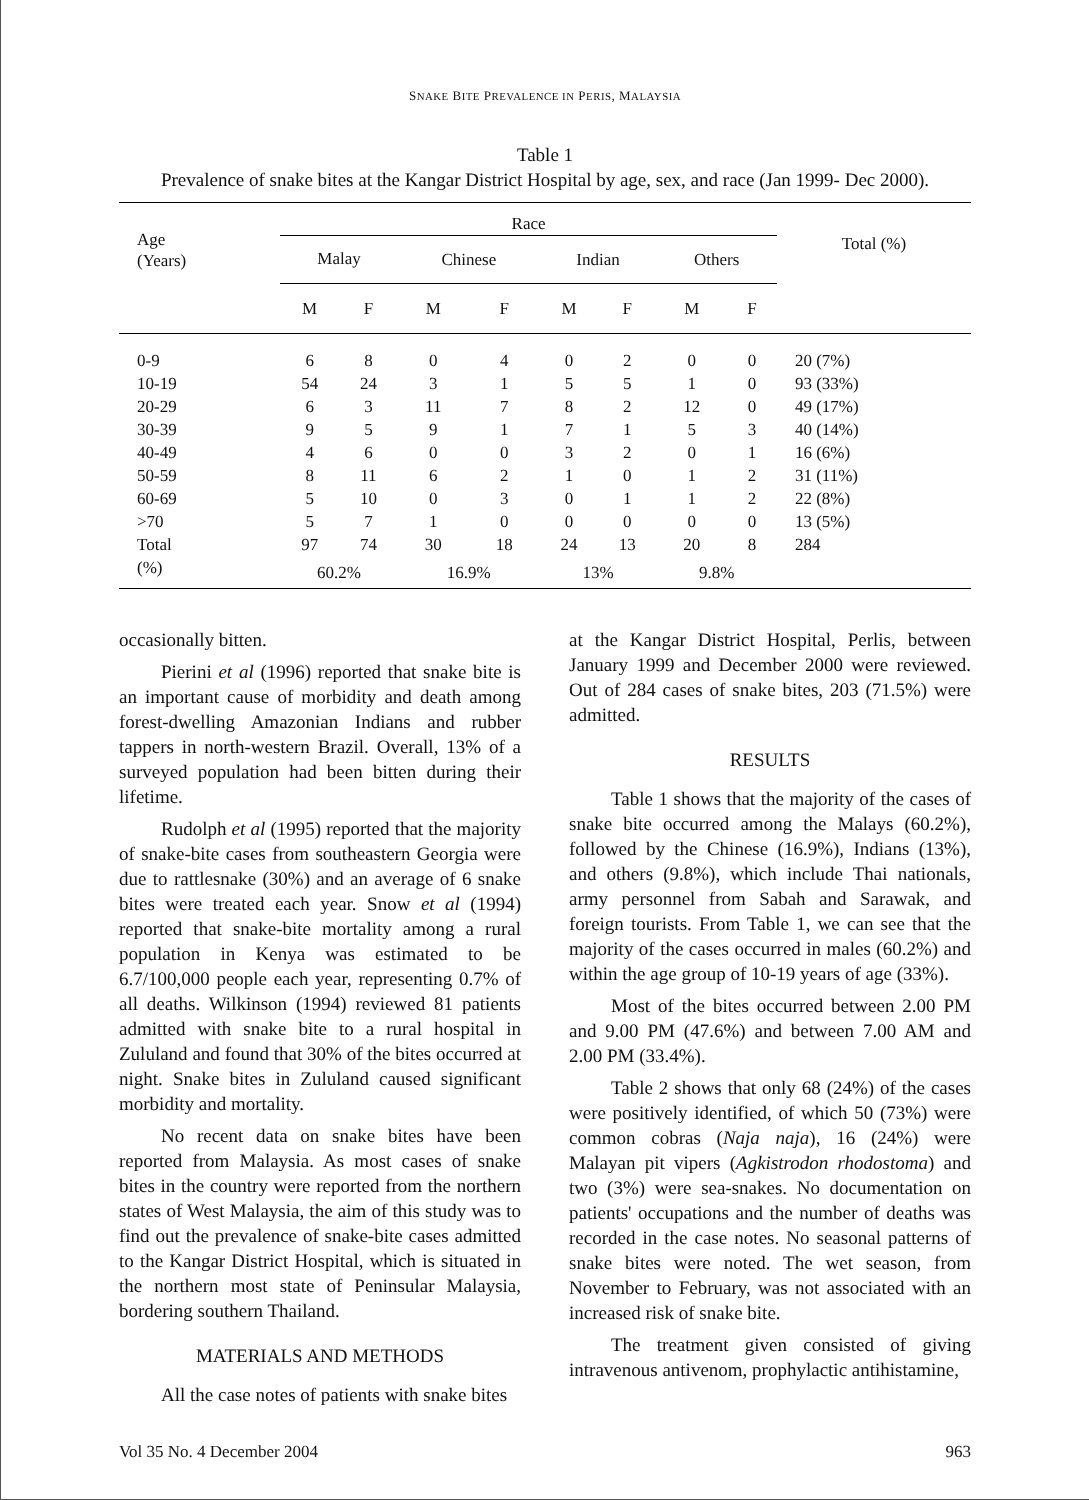SNAKE BITE PREVALENCE IN PERIS, MALAYSIA
Table 1
Prevalence of snake bites at the Kangar District Hospital by age, sex, and race (Jan 1999- Dec 2000).
| Age (Years) | Race | | | | | | | | Total (%) |
| --- | --- | --- | --- | --- | --- | --- | --- | --- | --- |
| | Malay | | Chinese | | Indian | | Others | | |
| | M | F | M | F | M | F | M | F | |
| 0-9 | 6 | 8 | 0 | 4 | 0 | 2 | 0 | 0 | 20 (7%) |
| 10-19 | 54 | 24 | 3 | 1 | 5 | 5 | 1 | 0 | 93 (33%) |
| 20-29 | 6 | 3 | 11 | 7 | 8 | 2 | 12 | 0 | 49 (17%) |
| 30-39 | 9 | 5 | 9 | 1 | 7 | 1 | 5 | 3 | 40 (14%) |
| 40-49 | 4 | 6 | 0 | 0 | 3 | 2 | 0 | 1 | 16 (6%) |
| 50-59 | 8 | 11 | 6 | 2 | 1 | 0 | 1 | 2 | 31 (11%) |
| 60-69 | 5 | 10 | 0 | 3 | 0 | 1 | 1 | 2 | 22 (8%) |
| >70 | 5 | 7 | 1 | 0 | 0 | 0 | 0 | 0 | 13 (5%) |
| Total | 97 | 74 | 30 | 18 | 24 | 13 | 20 | 8 | 284 |
| (%) | 60.2% | | 16.9% | | 13% | | 9.8% | | |
occasionally bitten.
Pierini et al (1996) reported that snake bite is an important cause of morbidity and death among forest-dwelling Amazonian Indians and rubber tappers in north-western Brazil. Overall, 13% of a surveyed population had been bitten during their lifetime.
Rudolph et al (1995) reported that the majority of snake-bite cases from southeastern Georgia were due to rattlesnake (30%) and an average of 6 snake bites were treated each year. Snow et al (1994) reported that snake-bite mortality among a rural population in Kenya was estimated to be 6.7/100,000 people each year, representing 0.7% of all deaths. Wilkinson (1994) reviewed 81 patients admitted with snake bite to a rural hospital in Zululand and found that 30% of the bites occurred at night. Snake bites in Zululand caused significant morbidity and mortality.
No recent data on snake bites have been reported from Malaysia. As most cases of snake bites in the country were reported from the northern states of West Malaysia, the aim of this study was to find out the prevalence of snake-bite cases admitted to the Kangar District Hospital, which is situated in the northern most state of Peninsular Malaysia, bordering southern Thailand.
MATERIALS AND METHODS
All the case notes of patients with snake bites
at the Kangar District Hospital, Perlis, between January 1999 and December 2000 were reviewed. Out of 284 cases of snake bites, 203 (71.5%) were admitted.
RESULTS
Table 1 shows that the majority of the cases of snake bite occurred among the Malays (60.2%), followed by the Chinese (16.9%), Indians (13%), and others (9.8%), which include Thai nationals, army personnel from Sabah and Sarawak, and foreign tourists. From Table 1, we can see that the majority of the cases occurred in males (60.2%) and within the age group of 10-19 years of age (33%).
Most of the bites occurred between 2.00 PM and 9.00 PM (47.6%) and between 7.00 AM and 2.00 PM (33.4%).
Table 2 shows that only 68 (24%) of the cases were positively identified, of which 50 (73%) were common cobras (Naja naja), 16 (24%) were Malayan pit vipers (Agkistrodon rhodostoma) and two (3%) were sea-snakes. No documentation on patients' occupations and the number of deaths was recorded in the case notes. No seasonal patterns of snake bites were noted. The wet season, from November to February, was not associated with an increased risk of snake bite.
The treatment given consisted of giving intravenous antivenom, prophylactic antihistamine,
Vol 35 No. 4 December 2004 963